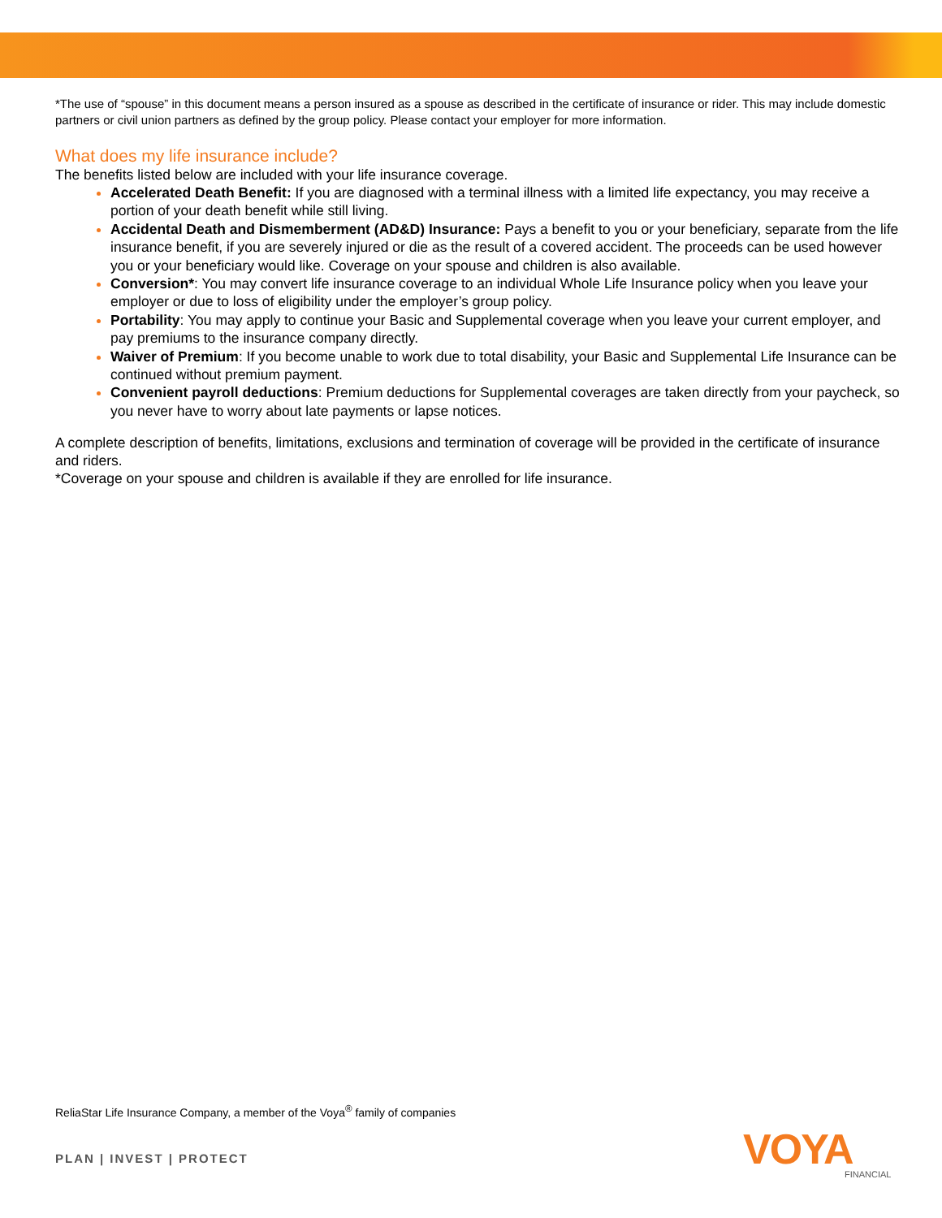*The use of “spouse” in this document means a person insured as a spouse as described in the certificate of insurance or rider. This may include domestic partners or civil union partners as defined by the group policy. Please contact your employer for more information.
What does my life insurance include?
The benefits listed below are included with your life insurance coverage.
Accelerated Death Benefit: If you are diagnosed with a terminal illness with a limited life expectancy, you may receive a portion of your death benefit while still living.
Accidental Death and Dismemberment (AD&D) Insurance: Pays a benefit to you or your beneficiary, separate from the life insurance benefit, if you are severely injured or die as the result of a covered accident. The proceeds can be used however you or your beneficiary would like. Coverage on your spouse and children is also available.
Conversion*: You may convert life insurance coverage to an individual Whole Life Insurance policy when you leave your employer or due to loss of eligibility under the employer’s group policy.
Portability: You may apply to continue your Basic and Supplemental coverage when you leave your current employer, and pay premiums to the insurance company directly.
Waiver of Premium: If you become unable to work due to total disability, your Basic and Supplemental Life Insurance can be continued without premium payment.
Convenient payroll deductions: Premium deductions for Supplemental coverages are taken directly from your paycheck, so you never have to worry about late payments or lapse notices.
A complete description of benefits, limitations, exclusions and termination of coverage will be provided in the certificate of insurance and riders.
*Coverage on your spouse and children is available if they are enrolled for life insurance.
ReliaStar Life Insurance Company, a member of the Voya<sup>®</sup> family of companies
PLAN | INVEST | PROTECT VOYA FINANCIAL